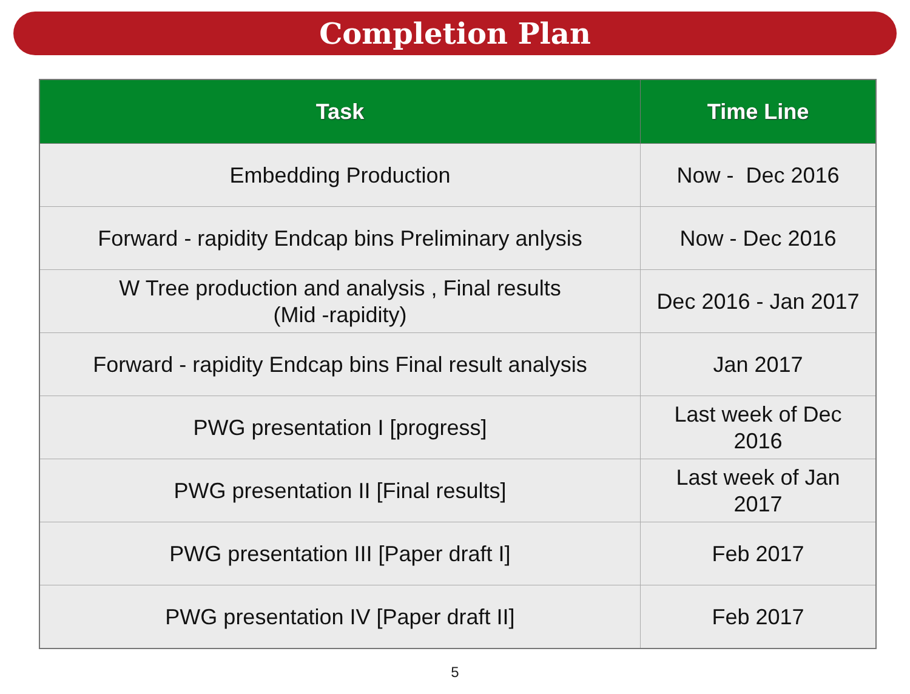Completion Plan
| Task | Time Line |
| --- | --- |
| Embedding Production | Now - Dec 2016 |
| Forward - rapidity Endcap bins Preliminary anlysis | Now - Dec 2016 |
| W Tree production and analysis , Final results (Mid -rapidity) | Dec 2016 - Jan 2017 |
| Forward - rapidity Endcap bins Final result analysis | Jan 2017 |
| PWG presentation I [progress] | Last week of Dec 2016 |
| PWG presentation II [Final results] | Last week of Jan 2017 |
| PWG presentation III [Paper draft I] | Feb 2017 |
| PWG presentation IV [Paper draft II] | Feb 2017 |
5